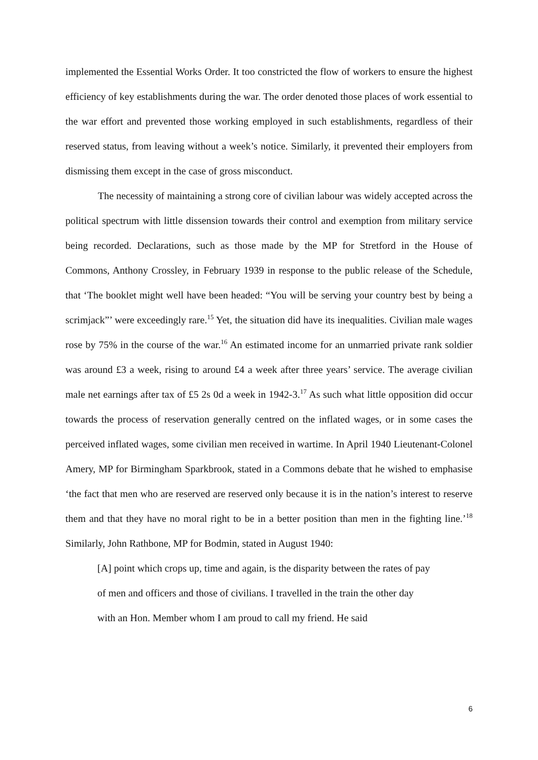implemented the Essential Works Order. It too constricted the flow of workers to ensure the highest efficiency of key establishments during the war. The order denoted those places of work essential to the war effort and prevented those working employed in such establishments, regardless of their reserved status, from leaving without a week’s notice. Similarly, it prevented their employers from dismissing them except in the case of gross misconduct.
The necessity of maintaining a strong core of civilian labour was widely accepted across the political spectrum with little dissension towards their control and exemption from military service being recorded. Declarations, such as those made by the MP for Stretford in the House of Commons, Anthony Crossley, in February 1939 in response to the public release of the Schedule, that ‘The booklet might well have been headed: “You will be serving your country best by being a scrimjack”’ were exceedingly rare.<sup>15</sup> Yet, the situation did have its inequalities. Civilian male wages rose by 75% in the course of the war.<sup>16</sup> An estimated income for an unmarried private rank soldier was around £3 a week, rising to around £4 a week after three years’ service. The average civilian male net earnings after tax of £5 2s 0d a week in 1942-3.<sup>17</sup> As such what little opposition did occur towards the process of reservation generally centred on the inflated wages, or in some cases the perceived inflated wages, some civilian men received in wartime. In April 1940 Lieutenant-Colonel Amery, MP for Birmingham Sparkbrook, stated in a Commons debate that he wished to emphasise ‘the fact that men who are reserved are reserved only because it is in the nation’s interest to reserve them and that they have no moral right to be in a better position than men in the fighting line.’<sup>18</sup> Similarly, John Rathbone, MP for Bodmin, stated in August 1940:
[A] point which crops up, time and again, is the disparity between the rates of pay of men and officers and those of civilians. I travelled in the train the other day with an Hon. Member whom I am proud to call my friend. He said
6